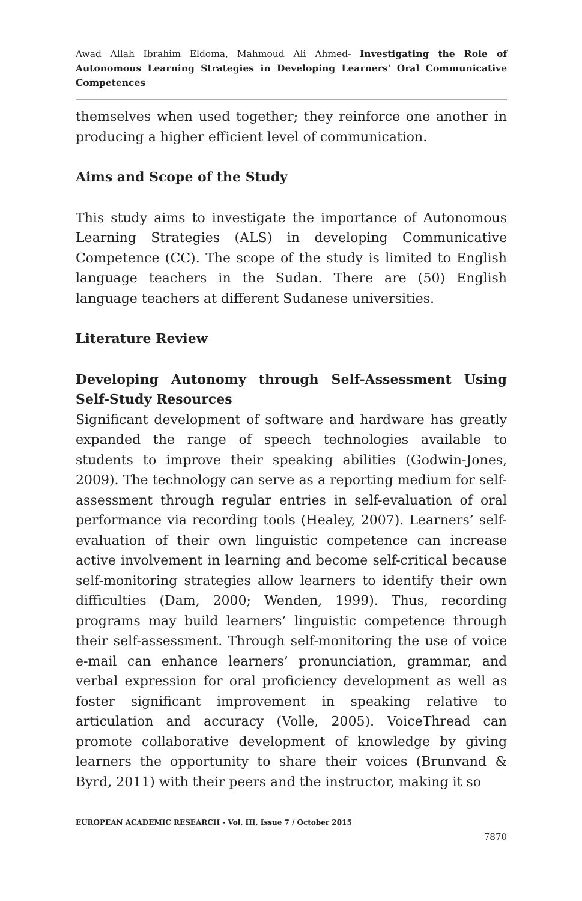Awad Allah Ibrahim Eldoma, Mahmoud Ali Ahmed- Investigating the Role of Autonomous Learning Strategies in Developing Learners' Oral Communicative Competences
themselves when used together; they reinforce one another in producing a higher efficient level of communication.
Aims and Scope of the Study
This study aims to investigate the importance of Autonomous Learning Strategies (ALS) in developing Communicative Competence (CC). The scope of the study is limited to English language teachers in the Sudan. There are (50) English language teachers at different Sudanese universities.
Literature Review
Developing Autonomy through Self-Assessment Using Self-Study Resources
Significant development of software and hardware has greatly expanded the range of speech technologies available to students to improve their speaking abilities (Godwin-Jones, 2009). The technology can serve as a reporting medium for self-assessment through regular entries in self-evaluation of oral performance via recording tools (Healey, 2007). Learners’ self-evaluation of their own linguistic competence can increase active involvement in learning and become self-critical because self-monitoring strategies allow learners to identify their own difficulties (Dam, 2000; Wenden, 1999). Thus, recording programs may build learners’ linguistic competence through their self-assessment. Through self-monitoring the use of voice e-mail can enhance learners’ pronunciation, grammar, and verbal expression for oral proficiency development as well as foster significant improvement in speaking relative to articulation and accuracy (Volle, 2005). VoiceThread can promote collaborative development of knowledge by giving learners the opportunity to share their voices (Brunvand & Byrd, 2011) with their peers and the instructor, making it so
EUROPEAN ACADEMIC RESEARCH - Vol. III, Issue 7 / October 2015
7870